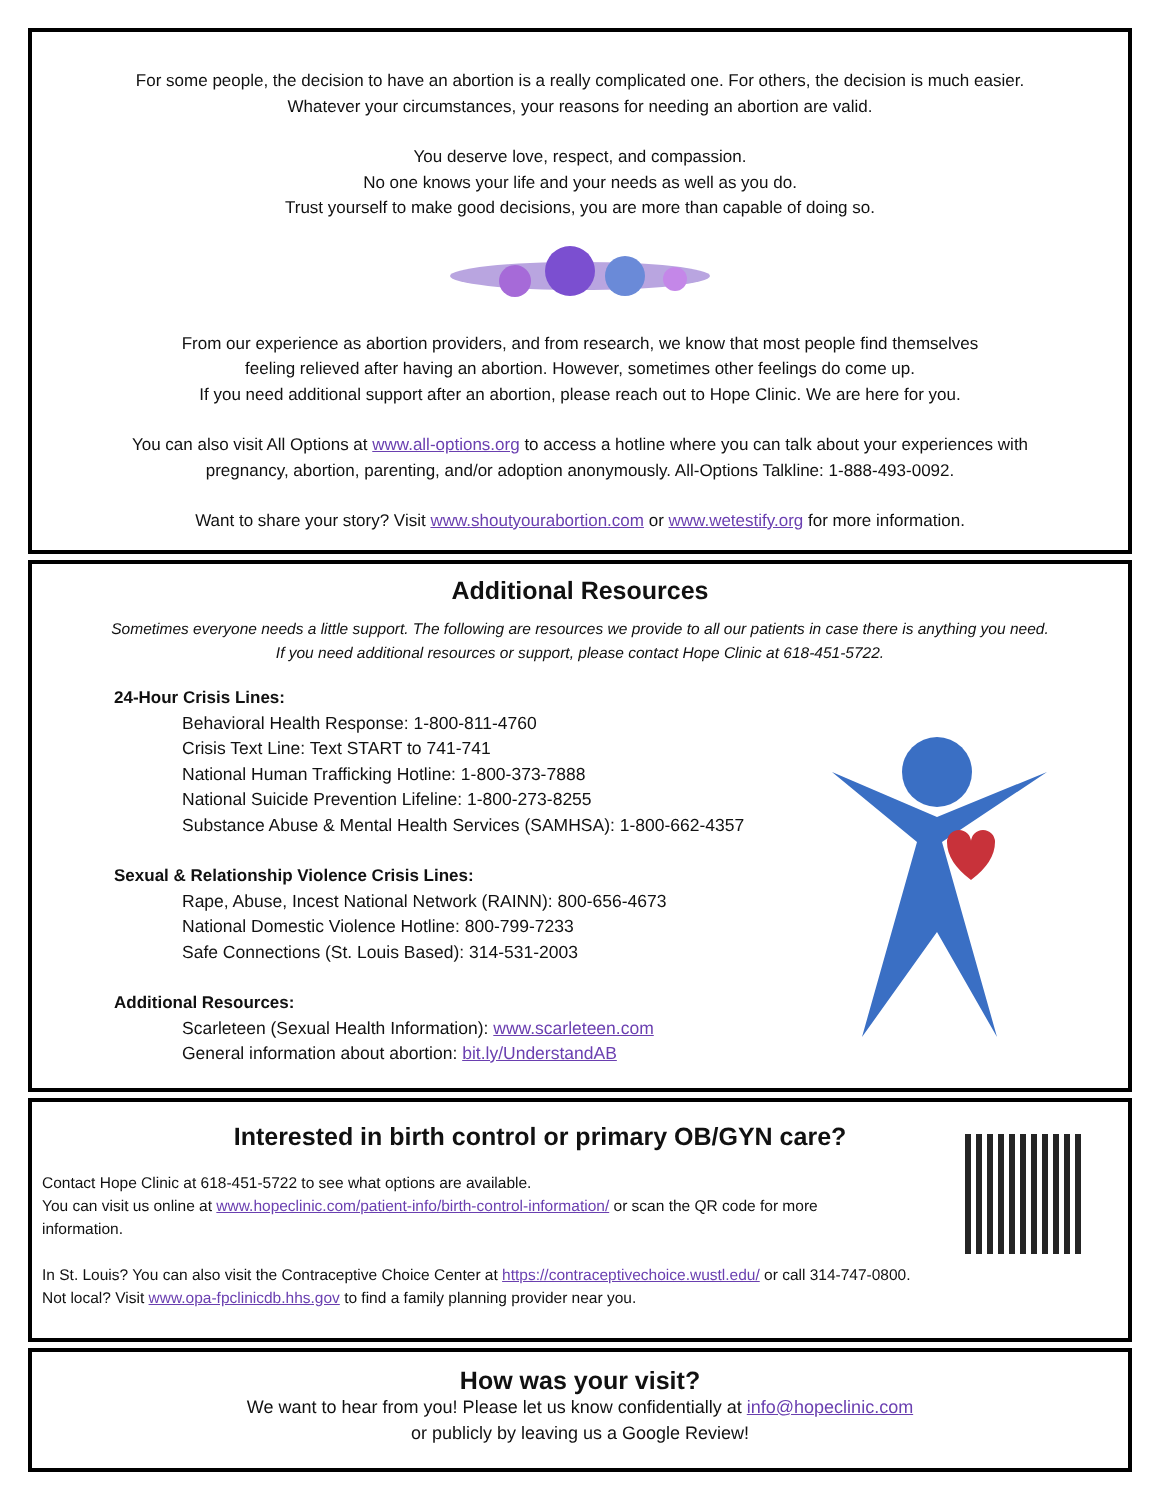For some people, the decision to have an abortion is a really complicated one. For others, the decision is much easier.
Whatever your circumstances, your reasons for needing an abortion are valid.
You deserve love, respect, and compassion.
No one knows your life and your needs as well as you do.
Trust yourself to make good decisions, you are more than capable of doing so.
From our experience as abortion providers, and from research, we know that most people find themselves
feeling relieved after having an abortion. However, sometimes other feelings do come up.
If you need additional support after an abortion, please reach out to Hope Clinic. We are here for you.
You can also visit All Options at www.all-options.org to access a hotline where you can talk about your experiences with
pregnancy, abortion, parenting, and/or adoption anonymously. All-Options Talkline: 1-888-493-0092.
Want to share your story? Visit www.shoutyourabortion.com or www.wetestify.org for more information.
Additional Resources
Sometimes everyone needs a little support. The following are resources we provide to all our patients in case there is anything you need.
If you need additional resources or support, please contact Hope Clinic at 618-451-5722.
24-Hour Crisis Lines:
Behavioral Health Response: 1-800-811-4760
Crisis Text Line: Text START to 741-741
National Human Trafficking Hotline: 1-800-373-7888
National Suicide Prevention Lifeline: 1-800-273-8255
Substance Abuse & Mental Health Services (SAMHSA): 1-800-662-4357
Sexual & Relationship Violence Crisis Lines:
Rape, Abuse, Incest National Network (RAINN): 800-656-4673
National Domestic Violence Hotline: 800-799-7233
Safe Connections (St. Louis Based): 314-531-2003
Additional Resources:
Scarleteen (Sexual Health Information): www.scarleteen.com
General information about abortion: bit.ly/UnderstandAB
Interested in birth control or primary OB/GYN care?
Contact Hope Clinic at 618-451-5722 to see what options are available.
You can visit us online at www.hopeclinic.com/patient-info/birth-control-information/ or scan the QR code for more information.
In St. Louis? You can also visit the Contraceptive Choice Center at https://contraceptivechoice.wustl.edu/ or call 314-747-0800.
Not local? Visit www.opa-fpclinicdb.hhs.gov to find a family planning provider near you.
How was your visit?
We want to hear from you! Please let us know confidentially at info@hopeclinic.com
or publicly by leaving us a Google Review!